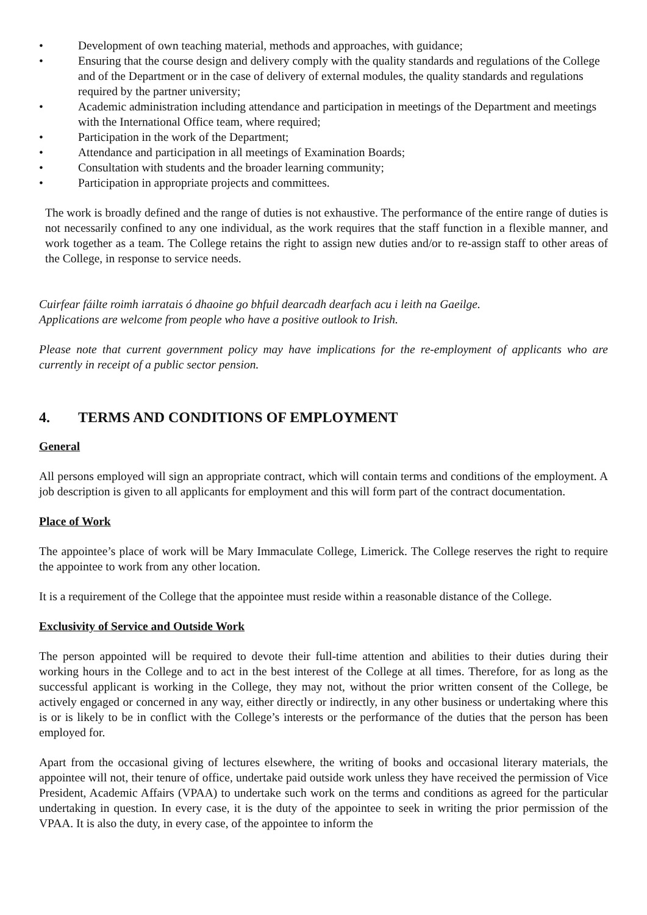• Development of own teaching material, methods and approaches, with guidance;
• Ensuring that the course design and delivery comply with the quality standards and regulations of the College and of the Department or in the case of delivery of external modules, the quality standards and regulations required by the partner university;
• Academic administration including attendance and participation in meetings of the Department and meetings with the International Office team, where required;
• Participation in the work of the Department;
• Attendance and participation in all meetings of Examination Boards;
• Consultation with students and the broader learning community;
• Participation in appropriate projects and committees.
The work is broadly defined and the range of duties is not exhaustive. The performance of the entire range of duties is not necessarily confined to any one individual, as the work requires that the staff function in a flexible manner, and work together as a team. The College retains the right to assign new duties and/or to re-assign staff to other areas of the College, in response to service needs.
Cuirfear fáilte roimh iarratais ó dhaoine go bhfuil dearcadh dearfach acu i leith na Gaeilge.
Applications are welcome from people who have a positive outlook to Irish.
Please note that current government policy may have implications for the re-employment of applicants who are currently in receipt of a public sector pension.
4. TERMS AND CONDITIONS OF EMPLOYMENT
General
All persons employed will sign an appropriate contract, which will contain terms and conditions of the employment. A job description is given to all applicants for employment and this will form part of the contract documentation.
Place of Work
The appointee’s place of work will be Mary Immaculate College, Limerick. The College reserves the right to require the appointee to work from any other location.
It is a requirement of the College that the appointee must reside within a reasonable distance of the College.
Exclusivity of Service and Outside Work
The person appointed will be required to devote their full-time attention and abilities to their duties during their working hours in the College and to act in the best interest of the College at all times. Therefore, for as long as the successful applicant is working in the College, they may not, without the prior written consent of the College, be actively engaged or concerned in any way, either directly or indirectly, in any other business or undertaking where this is or is likely to be in conflict with the College’s interests or the performance of the duties that the person has been employed for.
Apart from the occasional giving of lectures elsewhere, the writing of books and occasional literary materials, the appointee will not, their tenure of office, undertake paid outside work unless they have received the permission of Vice President, Academic Affairs (VPAA) to undertake such work on the terms and conditions as agreed for the particular undertaking in question. In every case, it is the duty of the appointee to seek in writing the prior permission of the VPAA. It is also the duty, in every case, of the appointee to inform the